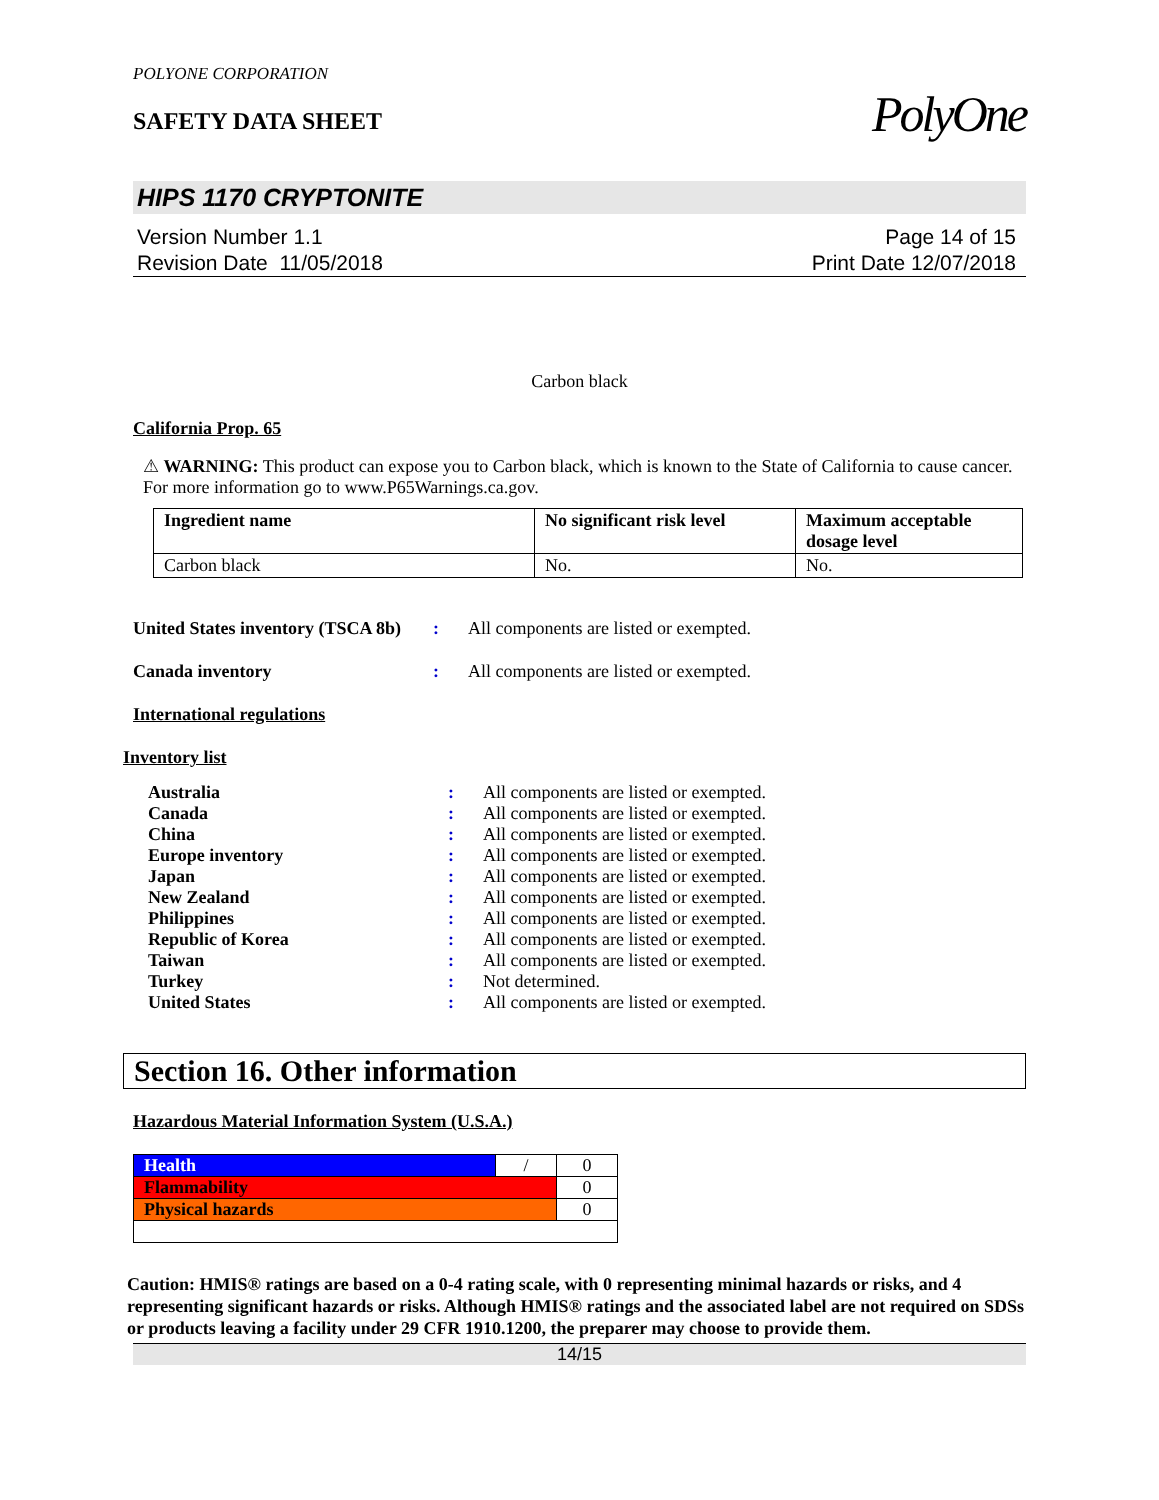POLYONE CORPORATION
SAFETY DATA SHEET
PolyOne
HIPS 1170 CRYPTONITE
Version Number 1.1
Revision Date 11/05/2018
Page 14 of 15
Print Date 12/07/2018
Carbon black
California Prop. 65
⚠ WARNING: This product can expose you to Carbon black, which is known to the State of California to cause cancer. For more information go to www.P65Warnings.ca.gov.
| Ingredient name | No significant risk level | Maximum acceptable dosage level |
| --- | --- | --- |
| Carbon black | No. | No. |
United States inventory (TSCA 8b): All components are listed or exempted.
Canada inventory: All components are listed or exempted.
International regulations
Inventory list
Australia: All components are listed or exempted.
Canada: All components are listed or exempted.
China: All components are listed or exempted.
Europe inventory: All components are listed or exempted.
Japan: All components are listed or exempted.
New Zealand: All components are listed or exempted.
Philippines: All components are listed or exempted.
Republic of Korea: All components are listed or exempted.
Taiwan: All components are listed or exempted.
Turkey: Not determined.
United States: All components are listed or exempted.
Section 16. Other information
Hazardous Material Information System (U.S.A.)
| Health | / | 0 |
| Flammability | | 0 |
| Physical hazards | | 0 |
Caution: HMIS® ratings are based on a 0-4 rating scale, with 0 representing minimal hazards or risks, and 4 representing significant hazards or risks. Although HMIS® ratings and the associated label are not required on SDSs or products leaving a facility under 29 CFR 1910.1200, the preparer may choose to provide them.
14/15